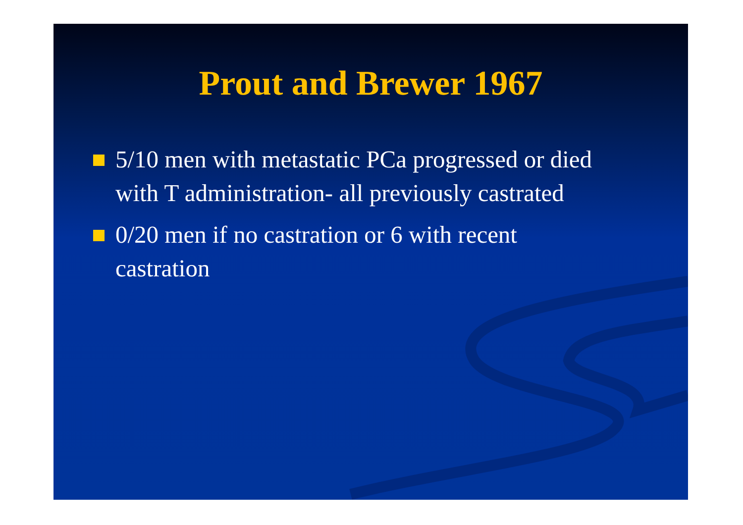Prout and Brewer 1967
5/10 men with metastatic PCa progressed or died with T administration- all previously castrated
0/20 men if no castration or 6 with recent castration